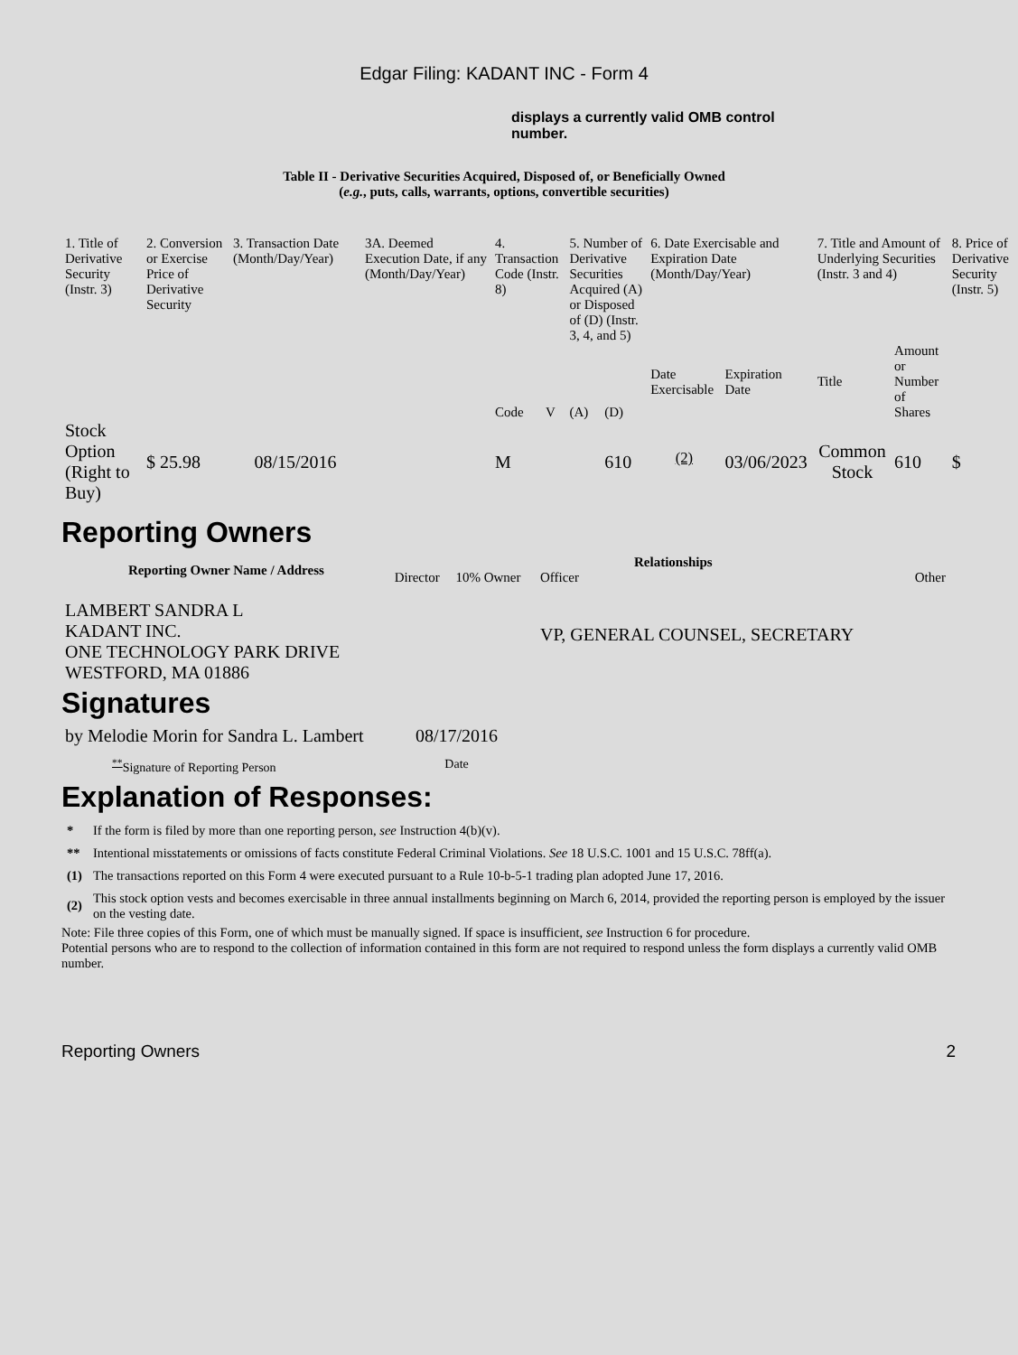Edgar Filing: KADANT INC - Form 4
displays a currently valid OMB control number.
Table II - Derivative Securities Acquired, Disposed of, or Beneficially Owned
(e.g., puts, calls, warrants, options, convertible securities)
| 1. Title of Derivative Security (Instr. 3) | 2. Conversion or Exercise Price of Derivative Security | 3. Transaction Date (Month/Day/Year) | 3A. Deemed Execution Date, if any (Month/Day/Year) | 4. Transaction Code (Instr. 8) | | 5. Number of Derivative Securities Acquired (A) or Disposed of (D) (Instr. 3, 4, and 5) | | 6. Date Exercisable and Expiration Date (Month/Day/Year) | | 7. Title and Amount of Underlying Securities (Instr. 3 and 4) | | 8. Price of Derivative Security (Instr. 5) |
| | | | | Code | V | (A) | (D) | Date Exercisable | Expiration Date | Title | Amount or Number of Shares | |
| Stock Option (Right to Buy) | $ 25.98 | 08/15/2016 | | M | | | 610 | <sup>(2)</sup> | 03/06/2023 | Common Stock | 610 | $ |
Reporting Owners
| Reporting Owner Name / Address | Relationships | | | |
| --- | --- | --- | --- | --- |
| | Director | 10% Owner | Officer | Other |
| LAMBERT SANDRA L KADANT INC. ONE TECHNOLOGY PARK DRIVE WESTFORD, MA 01886 | | | VP, GENERAL COUNSEL, SECRETARY | |
Signatures
| by Melodie Morin for Sandra L. Lambert | 08/17/2016 |
| <sup>**</sup> Signature of Reporting Person | Date |
Explanation of Responses:
| * | If the form is filed by more than one reporting person, see Instruction 4(b)(v). |
| ** | Intentional misstatements or omissions of facts constitute Federal Criminal Violations. See 18 U.S.C. 1001 and 15 U.S.C. 78ff(a). |
| (1) | The transactions reported on this Form 4 were executed pursuant to a Rule 10-b-5-1 trading plan adopted June 17, 2016. |
| (2) | This stock option vests and becomes exercisable in three annual installments beginning on March 6, 2014, provided the reporting person is employed by the issuer on the vesting date. |
Note: File three copies of this Form, one of which must be manually signed. If space is insufficient, see Instruction 6 for procedure.
Potential persons who are to respond to the collection of information contained in this form are not required to respond unless the form displays a currently valid OMB number.
Reporting Owners 2